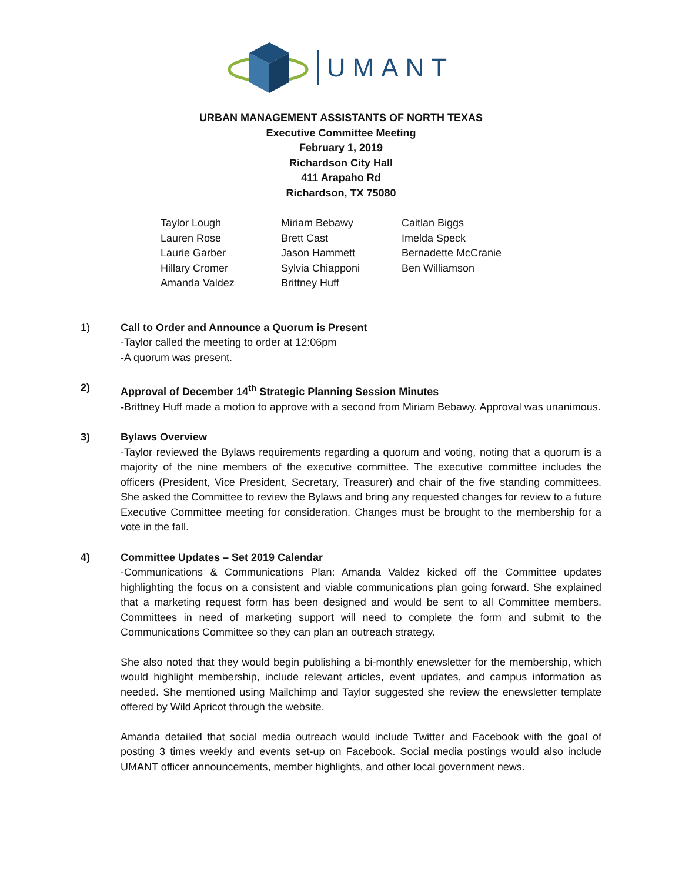UMANT
URBAN MANAGEMENT ASSISTANTS OF NORTH TEXAS
Executive Committee Meeting
February 1, 2019
Richardson City Hall
411 Arapaho Rd
Richardson, TX 75080
Taylor Lough
Lauren Rose
Laurie Garber
Hillary Cromer
Amanda Valdez
Miriam Bebawy
Brett Cast
Jason Hammett
Sylvia Chiapponi
Brittney Huff
Caitlan Biggs
Imelda Speck
Bernadette McCranie
Ben Williamson
1) Call to Order and Announce a Quorum is Present
-Taylor called the meeting to order at 12:06pm
-A quorum was present.
2) Approval of December 14<sup>th</sup> Strategic Planning Session Minutes
-Brittney Huff made a motion to approve with a second from Miriam Bebawy. Approval was unanimous.
3) Bylaws Overview
-Taylor reviewed the Bylaws requirements regarding a quorum and voting, noting that a quorum is a majority of the nine members of the executive committee. The executive committee includes the officers (President, Vice President, Secretary, Treasurer) and chair of the five standing committees. She asked the Committee to review the Bylaws and bring any requested changes for review to a future Executive Committee meeting for consideration. Changes must be brought to the membership for a vote in the fall.
4) Committee Updates – Set 2019 Calendar
-Communications & Communications Plan: Amanda Valdez kicked off the Committee updates highlighting the focus on a consistent and viable communications plan going forward. She explained that a marketing request form has been designed and would be sent to all Committee members. Committees in need of marketing support will need to complete the form and submit to the Communications Committee so they can plan an outreach strategy.
She also noted that they would begin publishing a bi-monthly enewsletter for the membership, which would highlight membership, include relevant articles, event updates, and campus information as needed. She mentioned using Mailchimp and Taylor suggested she review the enewsletter template offered by Wild Apricot through the website.
Amanda detailed that social media outreach would include Twitter and Facebook with the goal of posting 3 times weekly and events set-up on Facebook. Social media postings would also include UMANT officer announcements, member highlights, and other local government news.